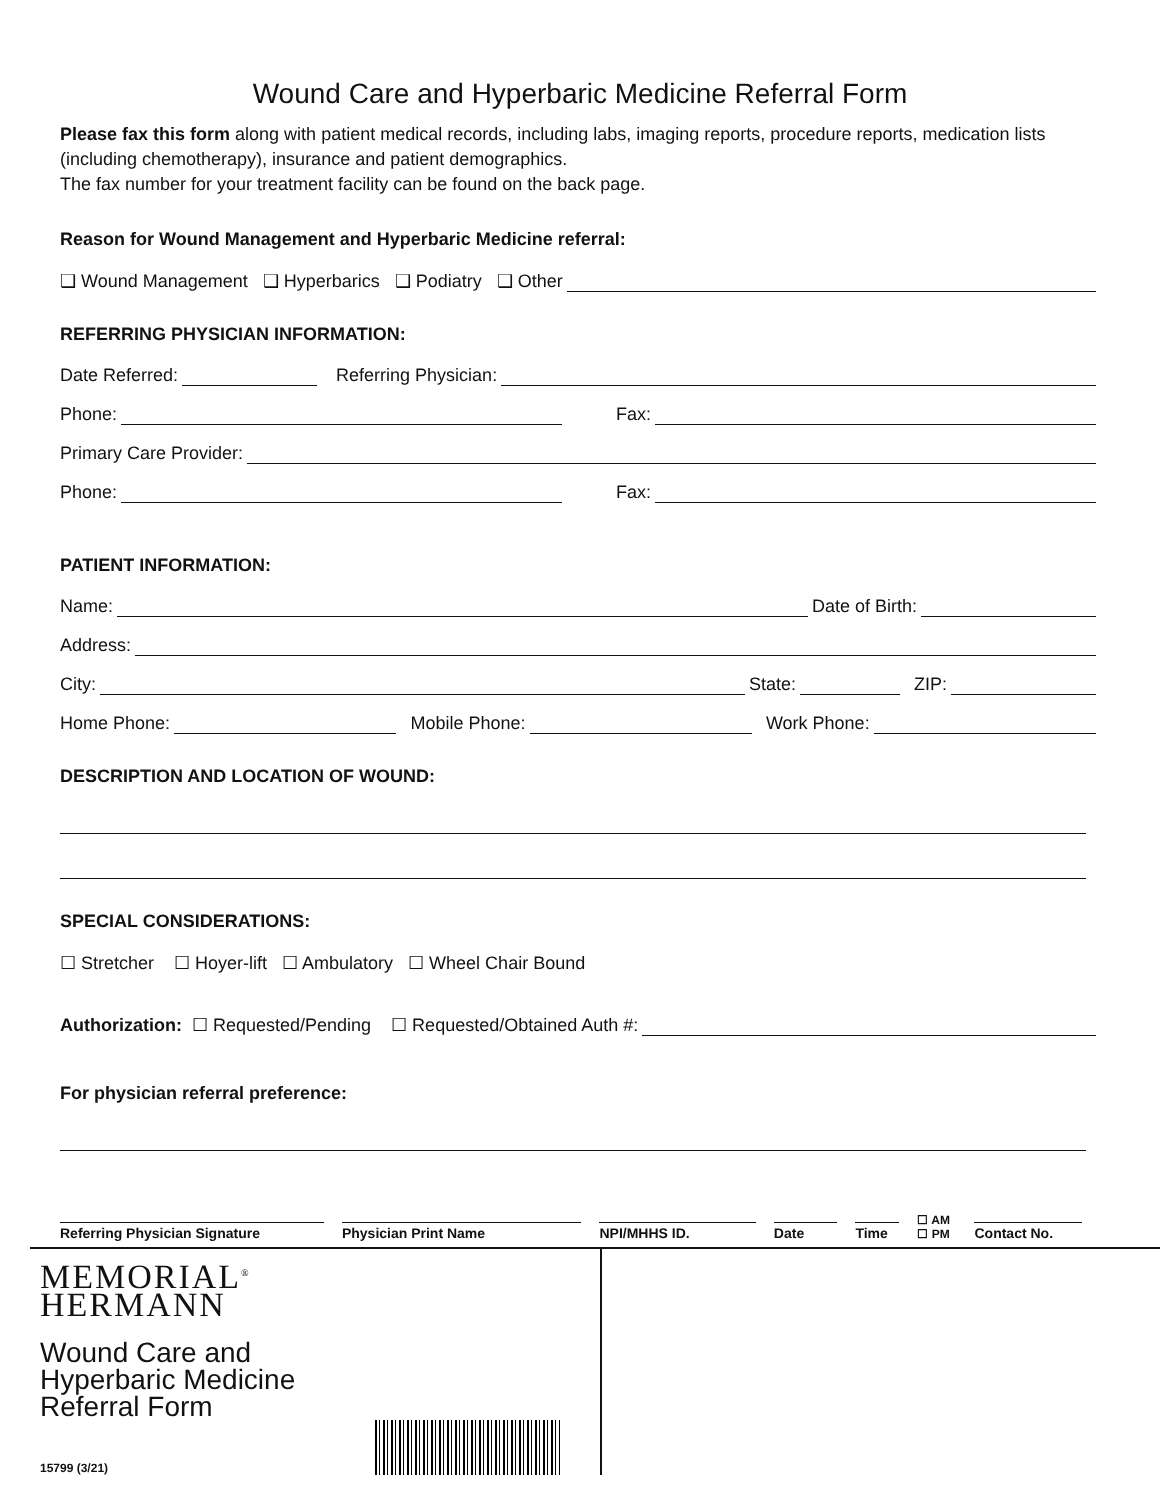Wound Care and Hyperbaric Medicine Referral Form
Please fax this form along with patient medical records, including labs, imaging reports, procedure reports, medication lists (including chemotherapy), insurance and patient demographics.
The fax number for your treatment facility can be found on the back page.
Reason for Wound Management and Hyperbaric Medicine referral:
❑ Wound Management ❑ Hyperbarics ❑ Podiatry ❑ Other
REFERRING PHYSICIAN INFORMATION:
Date Referred: Referring Physician:
Phone: Fax:
Primary Care Provider:
Phone: Fax:
PATIENT INFORMATION:
Name: Date of Birth:
Address:
City: State: ZIP:
Home Phone: Mobile Phone: Work Phone:
DESCRIPTION AND LOCATION OF WOUND:
SPECIAL CONSIDERATIONS:
☐ Stretcher ☐ Hoyer-lift ☐ Ambulatory ☐ Wheel Chair Bound
Authorization: ☐ Requested/Pending ☐ Requested/Obtained Auth #:
For physician referral preference:
Referring Physician Signature
Physician Print Name
NPI/MHHS ID.
Date
Time
☐ AM
☐ PM
Contact No.
MEMORIAL<sup>®</sup>
HERMANN
Wound Care and
Hyperbaric Medicine
Referral Form
15799 (3/21)